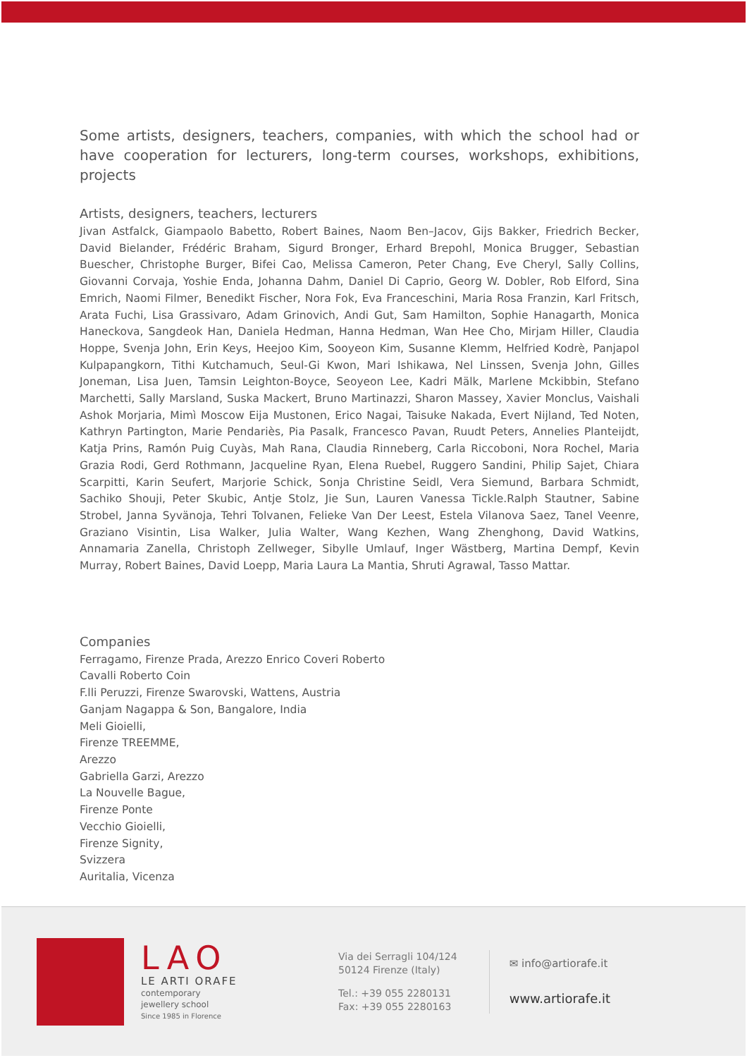Some artists, designers, teachers, companies, with which the school had or have cooperation for lecturers, long-term courses, workshops, exhibitions, projects
Artists, designers, teachers, lecturers
Jivan Astfalck, Giampaolo Babetto, Robert Baines, Naom Ben–Jacov, Gijs Bakker, Friedrich Becker, David Bielander, Frédéric Braham, Sigurd Bronger, Erhard Brepohl, Monica Brugger, Sebastian Buescher, Christophe Burger, Bifei Cao, Melissa Cameron, Peter Chang, Eve Cheryl, Sally Collins, Giovanni Corvaja, Yoshie Enda, Johanna Dahm, Daniel Di Caprio, Georg W. Dobler, Rob Elford, Sina Emrich, Naomi Filmer, Benedikt Fischer, Nora Fok, Eva Franceschini, Maria Rosa Franzin, Karl Fritsch, Arata Fuchi, Lisa Grassivaro, Adam Grinovich, Andi Gut, Sam Hamilton, Sophie Hanagarth, Monica Haneckova, Sangdeok Han, Daniela Hedman, Hanna Hedman, Wan Hee Cho, Mirjam Hiller, Claudia Hoppe, Svenja John, Erin Keys, Heejoo Kim, Sooyeon Kim, Susanne Klemm, Helfried Kodrè, Panjapol Kulpapangkorn, Tithi Kutchamuch, Seul-Gi Kwon, Mari Ishikawa, Nel Linssen, Svenja John, Gilles Joneman, Lisa Juen, Tamsin Leighton-Boyce, Seoyeon Lee, Kadri Mälk, Marlene Mckibbin, Stefano Marchetti, Sally Marsland, Suska Mackert, Bruno Martinazzi, Sharon Massey, Xavier Monclus, Vaishali Ashok Morjaria, Mimì Moscow Eija Mustonen, Erico Nagai, Taisuke Nakada, Evert Nijland, Ted Noten, Kathryn Partington, Marie Pendariès, Pia Pasalk, Francesco Pavan, Ruudt Peters, Annelies Planteijdt, Katja Prins, Ramón Puig Cuyàs, Mah Rana, Claudia Rinneberg, Carla Riccoboni, Nora Rochel, Maria Grazia Rodi, Gerd Rothmann, Jacqueline Ryan, Elena Ruebel, Ruggero Sandini, Philip Sajet, Chiara Scarpitti, Karin Seufert, Marjorie Schick, Sonja Christine Seidl, Vera Siemund, Barbara Schmidt, Sachiko Shouji, Peter Skubic, Antje Stolz, Jie Sun, Lauren Vanessa Tickle.Ralph Stautner, Sabine Strobel, Janna Syvänoja, Tehri Tolvanen, Felieke Van Der Leest, Estela Vilanova Saez, Tanel Veenre, Graziano Visintin, Lisa Walker, Julia Walter, Wang Kezhen, Wang Zhenghong, David Watkins, Annamaria Zanella, Christoph Zellweger, Sibylle Umlauf, Inger Wästberg, Martina Dempf, Kevin Murray, Robert Baines, David Loepp, Maria Laura La Mantia, Shruti Agrawal, Tasso Mattar.
Companies
Ferragamo, Firenze Prada, Arezzo Enrico Coveri Roberto
Cavalli Roberto Coin
F.lli Peruzzi, Firenze Swarovski, Wattens, Austria
Ganjam Nagappa & Son, Bangalore, India
Meli Gioielli,
Firenze TREEMME,
Arezzo
Gabriella Garzi, Arezzo
La Nouvelle Bague,
Firenze Ponte
Vecchio Gioielli,
Firenze Signity,
Svizzera
Auritalia, Vicenza
LAO
LE ARTI ORAFE
contemporary
jewellery school
Since 1985 in Florence
Via dei Serragli 104/124
50124 Firenze (Italy)
Tel.: +39 055 2280131
Fax: +39 055 2280163
✉ info@artiorafe.it
www.artiorafe.it